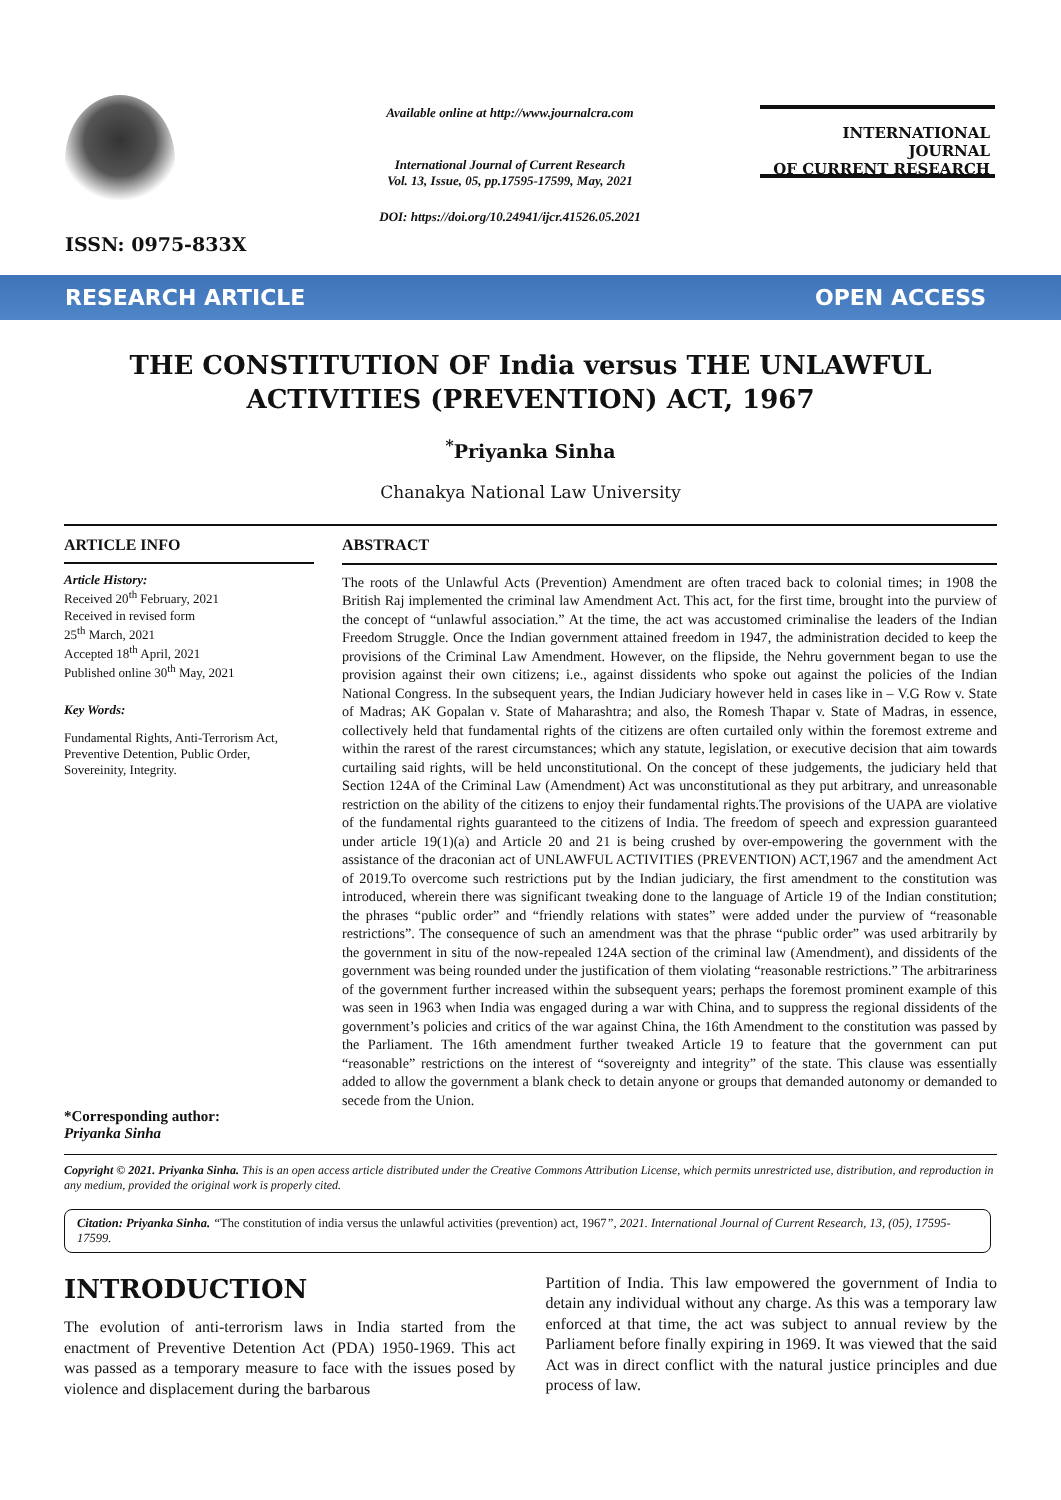ISSN: 0975-833X
Available online at http://www.journalcra.com
International Journal of Current Research
Vol. 13, Issue, 05, pp.17595-17599, May, 2021
DOI: https://doi.org/10.24941/ijcr.41526.05.2021
INTERNATIONAL JOURNAL
OF CURRENT RESEARCH
RESEARCH ARTICLE OPEN ACCESS
THE CONSTITUTION OF India versus THE UNLAWFUL ACTIVITIES (PREVENTION) ACT, 1967
<sup>*</sup> Priyanka Sinha
Chanakya National Law University
ARTICLE INFO
Article History:
Received 20<sup>th</sup> February, 2021
Received in revised form
25<sup>th</sup> March, 2021
Accepted 18<sup>th</sup> April, 2021
Published online 30<sup>th</sup> May, 2021
Key Words:
Fundamental Rights, Anti-Terrorism Act, Preventive Detention, Public Order, Sovereinity, Integrity.
*Corresponding author:
Priyanka Sinha
ABSTRACT
The roots of the Unlawful Acts (Prevention) Amendment are often traced back to colonial times; in 1908 the British Raj implemented the criminal law Amendment Act. This act, for the first time, brought into the purview of the concept of “unlawful association.” At the time, the act was accustomed criminalise the leaders of the Indian Freedom Struggle. Once the Indian government attained freedom in 1947, the administration decided to keep the provisions of the Criminal Law Amendment. However, on the flipside, the Nehru government began to use the provision against their own citizens; i.e., against dissidents who spoke out against the policies of the Indian National Congress. In the subsequent years, the Indian Judiciary however held in cases like in – V.G Row v. State of Madras; AK Gopalan v. State of Maharashtra; and also, the Romesh Thapar v. State of Madras, in essence, collectively held that fundamental rights of the citizens are often curtailed only within the foremost extreme and within the rarest of the rarest circumstances; which any statute, legislation, or executive decision that aim towards curtailing said rights, will be held unconstitutional. On the concept of these judgements, the judiciary held that Section 124A of the Criminal Law (Amendment) Act was unconstitutional as they put arbitrary, and unreasonable restriction on the ability of the citizens to enjoy their fundamental rights.The provisions of the UAPA are violative of the fundamental rights guaranteed to the citizens of India. The freedom of speech and expression guaranteed under article 19(1)(a) and Article 20 and 21 is being crushed by over-empowering the government with the assistance of the draconian act of UNLAWFUL ACTIVITIES (PREVENTION) ACT,1967 and the amendment Act of 2019.To overcome such restrictions put by the Indian judiciary, the first amendment to the constitution was introduced, wherein there was significant tweaking done to the language of Article 19 of the Indian constitution; the phrases “public order” and “friendly relations with states” were added under the purview of “reasonable restrictions”. The consequence of such an amendment was that the phrase “public order” was used arbitrarily by the government in situ of the now-repealed 124A section of the criminal law (Amendment), and dissidents of the government was being rounded under the justification of them violating “reasonable restrictions.” The arbitrariness of the government further increased within the subsequent years; perhaps the foremost prominent example of this was seen in 1963 when India was engaged during a war with China, and to suppress the regional dissidents of the government’s policies and critics of the war against China, the 16th Amendment to the constitution was passed by the Parliament. The 16th amendment further tweaked Article 19 to feature that the government can put “reasonable” restrictions on the interest of “sovereignty and integrity” of the state. This clause was essentially added to allow the government a blank check to detain anyone or groups that demanded autonomy or demanded to secede from the Union.
Copyright © 2021. Priyanka Sinha. This is an open access article distributed under the Creative Commons Attribution License, which permits unrestricted use, distribution, and reproduction in any medium, provided the original work is properly cited.
Citation: Priyanka Sinha. “The constitution of india versus the unlawful activities (prevention) act, 1967”, 2021. International Journal of Current Research, 13, (05), 17595-17599.
INTRODUCTION
The evolution of anti-terrorism laws in India started from the enactment of Preventive Detention Act (PDA) 1950-1969. This act was passed as a temporary measure to face with the issues posed by violence and displacement during the barbarous
Partition of India. This law empowered the government of India to detain any individual without any charge. As this was a temporary law enforced at that time, the act was subject to annual review by the Parliament before finally expiring in 1969. It was viewed that the said Act was in direct conflict with the natural justice principles and due process of law.